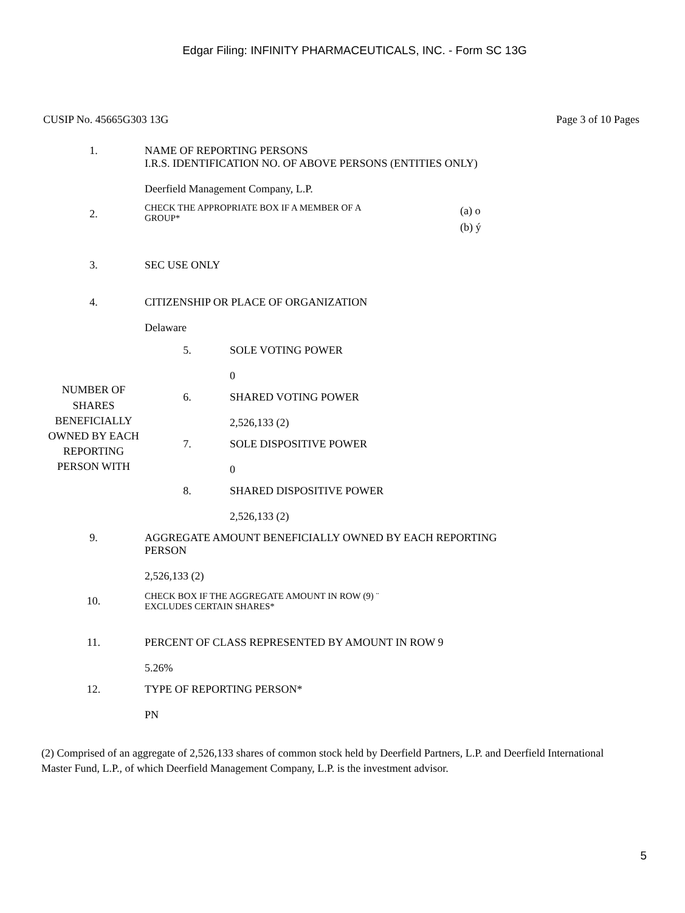Edgar Filing: INFINITY PHARMACEUTICALS, INC. - Form SC 13G
CUSIP No. 45665G303 13G Page 3 of 10 Pages
| 1. | NAME OF REPORTING PERSONS I.R.S. IDENTIFICATION NO. OF ABOVE PERSONS (ENTITIES ONLY) Deerfield Management Company, L.P. | | |
| 2. | CHECK THE APPROPRIATE BOX IF A MEMBER OF A GROUP* | | (a) o (b) ý |
| 3. | SEC USE ONLY | | |
| 4. | CITIZENSHIP OR PLACE OF ORGANIZATION Delaware | | |
| NUMBER OF SHARES BENEFICIALLY OWNED BY EACH REPORTING PERSON WITH | 5. | SOLE VOTING POWER 0 | |
| | 6. | SHARED VOTING POWER 2,526,133 (2) | |
| | 7. | SOLE DISPOSITIVE POWER 0 | |
| | 8. | SHARED DISPOSITIVE POWER 2,526,133 (2) | |
| 9. | AGGREGATE AMOUNT BENEFICIALLY OWNED BY EACH REPORTING PERSON 2,526,133 (2) | | |
| 10. | CHECK BOX IF THE AGGREGATE AMOUNT IN ROW (9) ¨ EXCLUDES CERTAIN SHARES* | | |
| 11. | PERCENT OF CLASS REPRESENTED BY AMOUNT IN ROW 9 5.26% | | |
| 12. | TYPE OF REPORTING PERSON* PN | | |
(2) Comprised of an aggregate of 2,526,133 shares of common stock held by Deerfield Partners, L.P. and Deerfield International Master Fund, L.P., of which Deerfield Management Company, L.P. is the investment advisor.
5